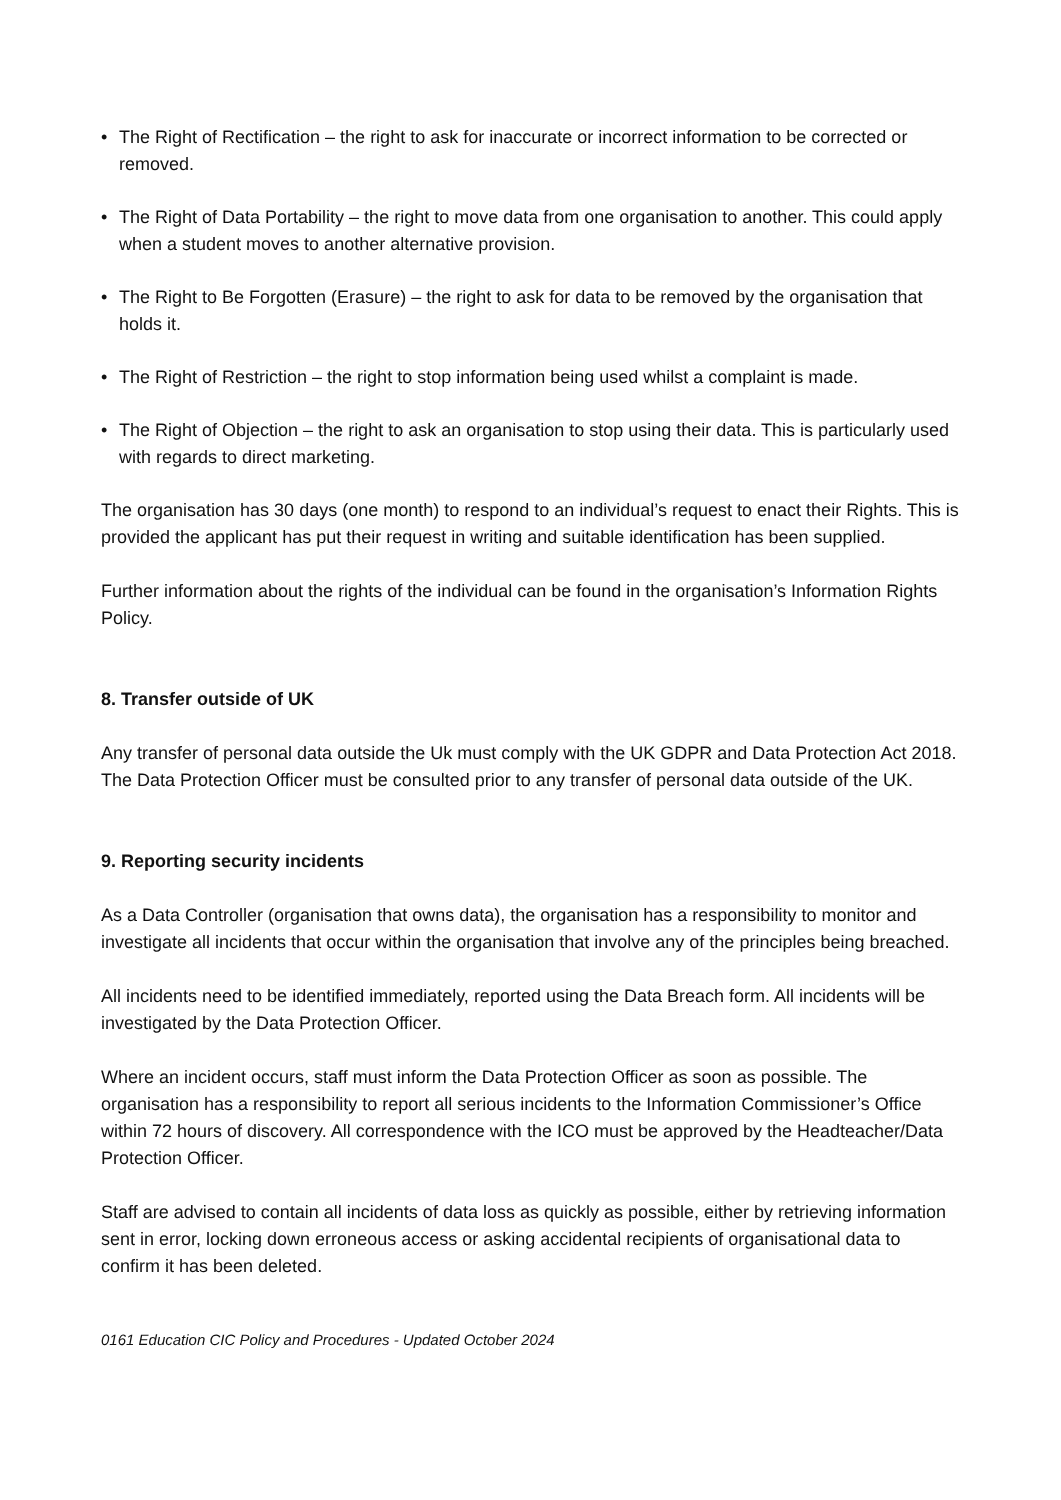• The Right of Rectification – the right to ask for inaccurate or incorrect information to be corrected or removed.
• The Right of Data Portability – the right to move data from one organisation to another. This could apply when a student moves to another alternative provision.
• The Right to Be Forgotten (Erasure) – the right to ask for data to be removed by the organisation that holds it.
• The Right of Restriction – the right to stop information being used whilst a complaint is made.
• The Right of Objection – the right to ask an organisation to stop using their data. This is particularly used with regards to direct marketing.
The organisation has 30 days (one month) to respond to an individual’s request to enact their Rights. This is provided the applicant has put their request in writing and suitable identification has been supplied.
Further information about the rights of the individual can be found in the organisation’s Information Rights Policy.
8. Transfer outside of UK
Any transfer of personal data outside the Uk must comply with the UK GDPR and Data Protection Act 2018. The Data Protection Officer must be consulted prior to any transfer of personal data outside of the UK.
9. Reporting security incidents
As a Data Controller (organisation that owns data), the organisation has a responsibility to monitor and investigate all incidents that occur within the organisation that involve any of the principles being breached.
All incidents need to be identified immediately, reported using the Data Breach form. All incidents will be investigated by the Data Protection Officer.
Where an incident occurs, staff must inform the Data Protection Officer as soon as possible. The organisation has a responsibility to report all serious incidents to the Information Commissioner’s Office within 72 hours of discovery. All correspondence with the ICO must be approved by the Headteacher/Data Protection Officer.
Staff are advised to contain all incidents of data loss as quickly as possible, either by retrieving information sent in error, locking down erroneous access or asking accidental recipients of organisational data to confirm it has been deleted.
0161 Education CIC Policy and Procedures - Updated October 2024